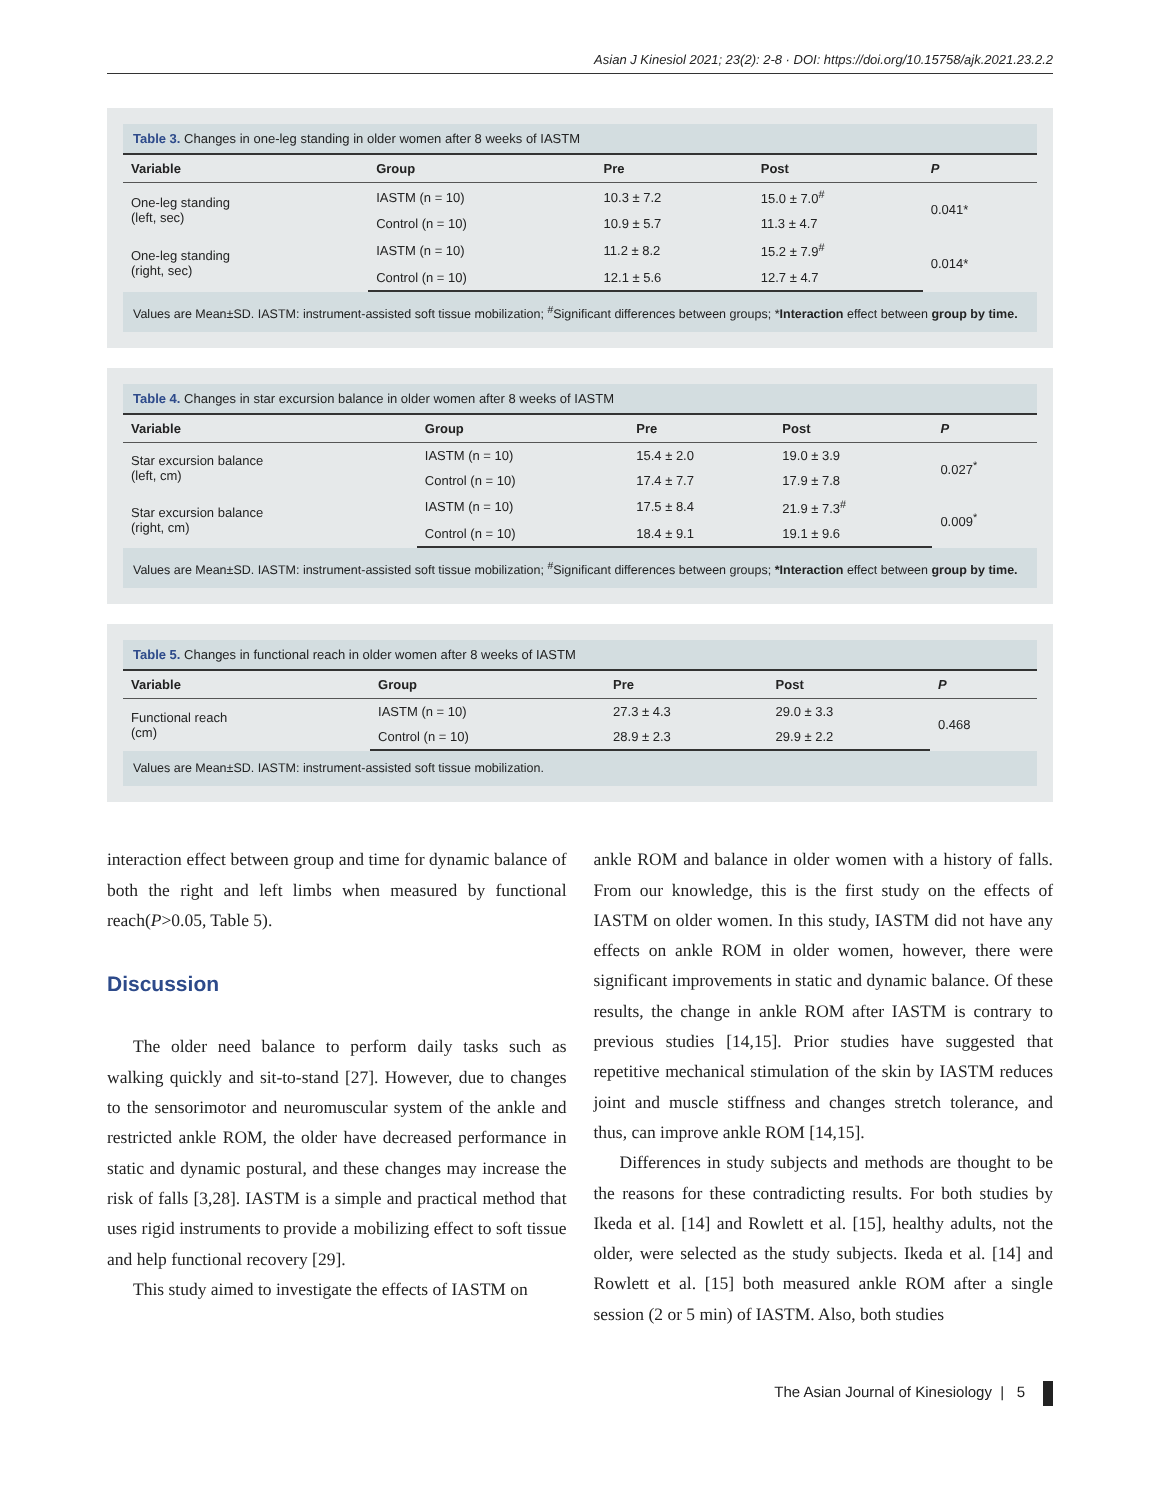Asian J Kinesiol 2021; 23(2): 2-8 · DOI: https://doi.org/10.15758/ajk.2021.23.2.2
Table 3. Changes in one-leg standing in older women after 8 weeks of IASTM
| Variable | Group | Pre | Post | P |
| --- | --- | --- | --- | --- |
| One-leg standing (left, sec) | IASTM (n = 10) | 10.3 ± 7.2 | 15.0 ± 7.0<sup>#</sup> | 0.041* |
| | Control (n = 10) | 10.9 ± 5.7 | 11.3 ± 4.7 | |
| One-leg standing (right, sec) | IASTM (n = 10) | 11.2 ± 8.2 | 15.2 ± 7.9<sup>#</sup> | 0.014* |
| | Control (n = 10) | 12.1 ± 5.6 | 12.7 ± 4.7 | |
Values are Mean±SD. IASTM: instrument-assisted soft tissue mobilization; <sup>#</sup>Significant differences between groups; *Interaction effect between group by time.
Table 4. Changes in star excursion balance in older women after 8 weeks of IASTM
| Variable | Group | Pre | Post | P |
| --- | --- | --- | --- | --- |
| Star excursion balance (left, cm) | IASTM (n = 10) | 15.4 ± 2.0 | 19.0 ± 3.9 | 0.027<sup>*</sup> |
| | Control (n = 10) | 17.4 ± 7.7 | 17.9 ± 7.8 | |
| Star excursion balance (right, cm) | IASTM (n = 10) | 17.5 ± 8.4 | 21.9 ± 7.3<sup>#</sup> | 0.009<sup>*</sup> |
| | Control (n = 10) | 18.4 ± 9.1 | 19.1 ± 9.6 | |
Values are Mean±SD. IASTM: instrument-assisted soft tissue mobilization; <sup>#</sup>Significant differences between groups; *Interaction effect between group by time.
Table 5. Changes in functional reach in older women after 8 weeks of IASTM
| Variable | Group | Pre | Post | P |
| --- | --- | --- | --- | --- |
| Functional reach (cm) | IASTM (n = 10) | 27.3 ± 4.3 | 29.0 ± 3.3 | 0.468 |
| | Control (n = 10) | 28.9 ± 2.3 | 29.9 ± 2.2 | |
Values are Mean±SD. IASTM: instrument-assisted soft tissue mobilization.
interaction effect between group and time for dynamic balance of both the right and left limbs when measured by functional reach(P>0.05, Table 5).
Discussion
The older need balance to perform daily tasks such as walking quickly and sit-to-stand [27]. However, due to changes to the sensorimotor and neuromuscular system of the ankle and restricted ankle ROM, the older have decreased performance in static and dynamic postural, and these changes may increase the risk of falls [3,28]. IASTM is a simple and practical method that uses rigid instruments to provide a mobilizing effect to soft tissue and help functional recovery [29].
This study aimed to investigate the effects of IASTM on
ankle ROM and balance in older women with a history of falls. From our knowledge, this is the first study on the effects of IASTM on older women. In this study, IASTM did not have any effects on ankle ROM in older women, however, there were significant improvements in static and dynamic balance. Of these results, the change in ankle ROM after IASTM is contrary to previous studies [14,15]. Prior studies have suggested that repetitive mechanical stimulation of the skin by IASTM reduces joint and muscle stiffness and changes stretch tolerance, and thus, can improve ankle ROM [14,15].
Differences in study subjects and methods are thought to be the reasons for these contradicting results. For both studies by Ikeda et al. [14] and Rowlett et al. [15], healthy adults, not the older, were selected as the study subjects. Ikeda et al. [14] and Rowlett et al. [15] both measured ankle ROM after a single session (2 or 5 min) of IASTM. Also, both studies
The Asian Journal of Kinesiology | 5